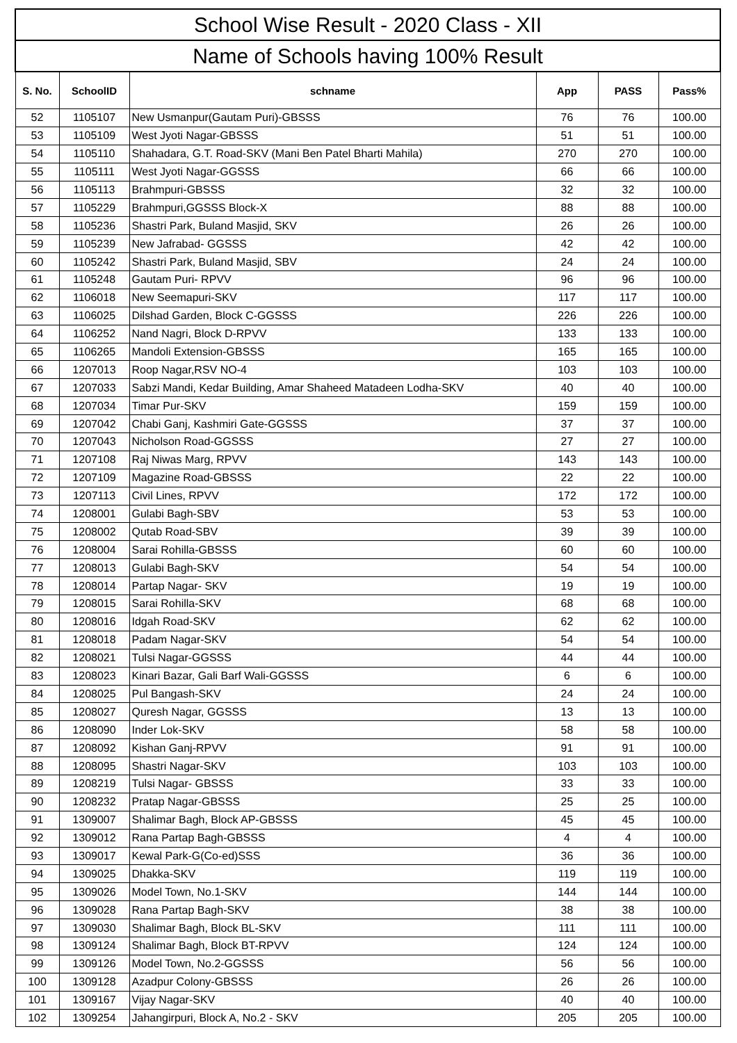| School Wise Result - 2020 Class - XII | | | | | |
| Name of Schools having 100% Result | | | | | |
| S. No. | SchoolID | schname | App | PASS | Pass% |
| 52 | 1105107 | New Usmanpur(Gautam Puri)-GBSSS | 76 | 76 | 100.00 |
| 53 | 1105109 | West Jyoti Nagar-GBSSS | 51 | 51 | 100.00 |
| 54 | 1105110 | Shahadara, G.T. Road-SKV (Mani Ben Patel Bharti Mahila) | 270 | 270 | 100.00 |
| 55 | 1105111 | West Jyoti Nagar-GGSSS | 66 | 66 | 100.00 |
| 56 | 1105113 | Brahmpuri-GBSSS | 32 | 32 | 100.00 |
| 57 | 1105229 | Brahmpuri,GGSSS Block-X | 88 | 88 | 100.00 |
| 58 | 1105236 | Shastri Park, Buland Masjid, SKV | 26 | 26 | 100.00 |
| 59 | 1105239 | New Jafrabad- GGSSS | 42 | 42 | 100.00 |
| 60 | 1105242 | Shastri Park, Buland Masjid, SBV | 24 | 24 | 100.00 |
| 61 | 1105248 | Gautam Puri- RPVV | 96 | 96 | 100.00 |
| 62 | 1106018 | New Seemapuri-SKV | 117 | 117 | 100.00 |
| 63 | 1106025 | Dilshad Garden, Block C-GGSSS | 226 | 226 | 100.00 |
| 64 | 1106252 | Nand Nagri, Block D-RPVV | 133 | 133 | 100.00 |
| 65 | 1106265 | Mandoli Extension-GBSSS | 165 | 165 | 100.00 |
| 66 | 1207013 | Roop Nagar,RSV NO-4 | 103 | 103 | 100.00 |
| 67 | 1207033 | Sabzi Mandi, Kedar Building, Amar Shaheed Matadeen Lodha-SKV | 40 | 40 | 100.00 |
| 68 | 1207034 | Timar Pur-SKV | 159 | 159 | 100.00 |
| 69 | 1207042 | Chabi Ganj, Kashmiri Gate-GGSSS | 37 | 37 | 100.00 |
| 70 | 1207043 | Nicholson Road-GGSSS | 27 | 27 | 100.00 |
| 71 | 1207108 | Raj Niwas Marg, RPVV | 143 | 143 | 100.00 |
| 72 | 1207109 | Magazine Road-GBSSS | 22 | 22 | 100.00 |
| 73 | 1207113 | Civil Lines, RPVV | 172 | 172 | 100.00 |
| 74 | 1208001 | Gulabi Bagh-SBV | 53 | 53 | 100.00 |
| 75 | 1208002 | Qutab Road-SBV | 39 | 39 | 100.00 |
| 76 | 1208004 | Sarai Rohilla-GBSSS | 60 | 60 | 100.00 |
| 77 | 1208013 | Gulabi Bagh-SKV | 54 | 54 | 100.00 |
| 78 | 1208014 | Partap Nagar- SKV | 19 | 19 | 100.00 |
| 79 | 1208015 | Sarai Rohilla-SKV | 68 | 68 | 100.00 |
| 80 | 1208016 | Idgah Road-SKV | 62 | 62 | 100.00 |
| 81 | 1208018 | Padam Nagar-SKV | 54 | 54 | 100.00 |
| 82 | 1208021 | Tulsi Nagar-GGSSS | 44 | 44 | 100.00 |
| 83 | 1208023 | Kinari Bazar, Gali Barf Wali-GGSSS | 6 | 6 | 100.00 |
| 84 | 1208025 | Pul Bangash-SKV | 24 | 24 | 100.00 |
| 85 | 1208027 | Quresh Nagar, GGSSS | 13 | 13 | 100.00 |
| 86 | 1208090 | Inder Lok-SKV | 58 | 58 | 100.00 |
| 87 | 1208092 | Kishan Ganj-RPVV | 91 | 91 | 100.00 |
| 88 | 1208095 | Shastri Nagar-SKV | 103 | 103 | 100.00 |
| 89 | 1208219 | Tulsi Nagar- GBSSS | 33 | 33 | 100.00 |
| 90 | 1208232 | Pratap Nagar-GBSSS | 25 | 25 | 100.00 |
| 91 | 1309007 | Shalimar Bagh, Block AP-GBSSS | 45 | 45 | 100.00 |
| 92 | 1309012 | Rana Partap Bagh-GBSSS | 4 | 4 | 100.00 |
| 93 | 1309017 | Kewal Park-G(Co-ed)SSS | 36 | 36 | 100.00 |
| 94 | 1309025 | Dhakka-SKV | 119 | 119 | 100.00 |
| 95 | 1309026 | Model Town, No.1-SKV | 144 | 144 | 100.00 |
| 96 | 1309028 | Rana Partap Bagh-SKV | 38 | 38 | 100.00 |
| 97 | 1309030 | Shalimar Bagh, Block BL-SKV | 111 | 111 | 100.00 |
| 98 | 1309124 | Shalimar Bagh, Block BT-RPVV | 124 | 124 | 100.00 |
| 99 | 1309126 | Model Town, No.2-GGSSS | 56 | 56 | 100.00 |
| 100 | 1309128 | Azadpur Colony-GBSSS | 26 | 26 | 100.00 |
| 101 | 1309167 | Vijay Nagar-SKV | 40 | 40 | 100.00 |
| 102 | 1309254 | Jahangirpuri, Block A, No.2 - SKV | 205 | 205 | 100.00 |